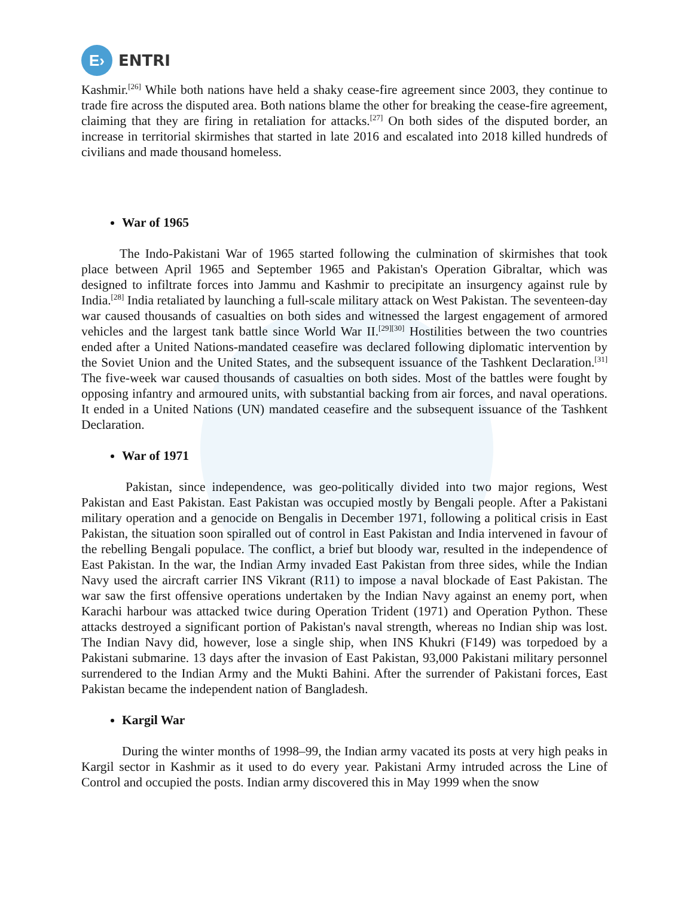E›
ENTRI
Kashmir.<sup>[26]</sup> While both nations have held a shaky cease-fire agreement since 2003, they continue to trade fire across the disputed area. Both nations blame the other for breaking the cease-fire agreement, claiming that they are firing in retaliation for attacks.<sup>[27]</sup> On both sides of the disputed border, an increase in territorial skirmishes that started in late 2016 and escalated into 2018 killed hundreds of civilians and made thousand homeless.
War of 1965
The Indo-Pakistani War of 1965 started following the culmination of skirmishes that took place between April 1965 and September 1965 and Pakistan's Operation Gibraltar, which was designed to infiltrate forces into Jammu and Kashmir to precipitate an insurgency against rule by India.<sup>[28]</sup> India retaliated by launching a full-scale military attack on West Pakistan. The seventeen-day war caused thousands of casualties on both sides and witnessed the largest engagement of armored vehicles and the largest tank battle since World War II.<sup>[29][30]</sup> Hostilities between the two countries ended after a United Nations-mandated ceasefire was declared following diplomatic intervention by the Soviet Union and the United States, and the subsequent issuance of the Tashkent Declaration.<sup>[31]</sup> The five-week war caused thousands of casualties on both sides. Most of the battles were fought by opposing infantry and armoured units, with substantial backing from air forces, and naval operations. It ended in a United Nations (UN) mandated ceasefire and the subsequent issuance of the Tashkent Declaration.
War of 1971
Pakistan, since independence, was geo-politically divided into two major regions, West Pakistan and East Pakistan. East Pakistan was occupied mostly by Bengali people. After a Pakistani military operation and a genocide on Bengalis in December 1971, following a political crisis in East Pakistan, the situation soon spiralled out of control in East Pakistan and India intervened in favour of the rebelling Bengali populace. The conflict, a brief but bloody war, resulted in the independence of East Pakistan. In the war, the Indian Army invaded East Pakistan from three sides, while the Indian Navy used the aircraft carrier INS Vikrant (R11) to impose a naval blockade of East Pakistan. The war saw the first offensive operations undertaken by the Indian Navy against an enemy port, when Karachi harbour was attacked twice during Operation Trident (1971) and Operation Python. These attacks destroyed a significant portion of Pakistan's naval strength, whereas no Indian ship was lost. The Indian Navy did, however, lose a single ship, when INS Khukri (F149) was torpedoed by a Pakistani submarine. 13 days after the invasion of East Pakistan, 93,000 Pakistani military personnel surrendered to the Indian Army and the Mukti Bahini. After the surrender of Pakistani forces, East Pakistan became the independent nation of Bangladesh.
Kargil War
During the winter months of 1998–99, the Indian army vacated its posts at very high peaks in Kargil sector in Kashmir as it used to do every year. Pakistani Army intruded across the Line of Control and occupied the posts. Indian army discovered this in May 1999 when the snow